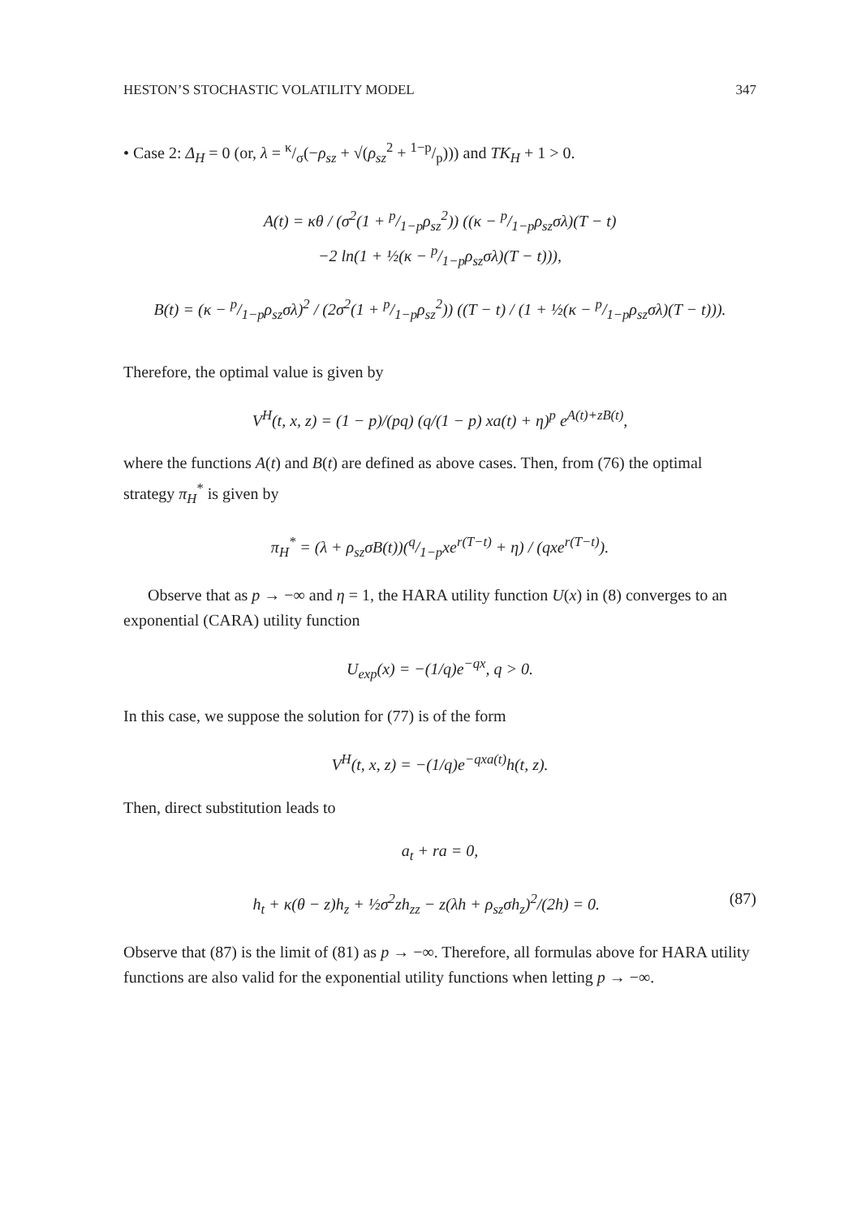HESTON’S STOCHASTIC VOLATILITY MODEL 347
• Case 2: Δ<sub>H</sub> = 0 (or, λ = κ/σ(−ρ<sub>sz</sub> + √(ρ<sub>sz</sub><sup>2</sup> + 1−p/p))) and TK<sub>H</sub> + 1 > 0.
A(t) = κθ / (σ<sup>2</sup>(1 + p/1−pρ<sub>sz</sub><sup>2</sup>)) ((κ − p/1−pρ<sub>sz</sub>σλ)(T − t)
−2 ln(1 + ½(κ − p/1−pρ<sub>sz</sub>σλ)(T − t))),
B(t) = (κ − p/1−pρ<sub>sz</sub>σλ)<sup>2</sup> / (2σ<sup>2</sup>(1 + p/1−pρ<sub>sz</sub><sup>2</sup>)) ((T − t) / (1 + ½(κ − p/1−pρ<sub>sz</sub>σλ)(T − t))).
Therefore, the optimal value is given by
V<sup>H</sup>(t, x, z) = (1 − p)/(pq) (q/(1 − p) xa(t) + η)<sup>p</sup> e<sup>A(t)+zB(t)</sup>,
where the functions A(t) and B(t) are defined as above cases. Then, from (76) the optimal strategy π<sub>H</sub><sup>*</sup> is given by
π<sub>H</sub><sup>*</sup> = (λ + ρ<sub>sz</sub>σB(t))(q/1−pxe<sup>r(T−t)</sup> + η) / (qxe<sup>r(T−t)</sup>).
Observe that as p → −∞ and η = 1, the HARA utility function U(x) in (8) converges to an exponential (CARA) utility function
U<sub>exp</sub>(x) = −(1/q)e<sup>−qx</sup>, q > 0.
In this case, we suppose the solution for (77) is of the form
V<sup>H</sup>(t, x, z) = −(1/q)e<sup>−qxa(t)</sup>h(t, z).
Then, direct substitution leads to
a<sub>t</sub> + ra = 0,
h<sub>t</sub> + κ(θ − z)h<sub>z</sub> + ½σ<sup>2</sup>zh<sub>zz</sub> − z(λh + ρ<sub>sz</sub>σh<sub>z</sub>)<sup>2</sup>/(2h) = 0. (87)
Observe that (87) is the limit of (81) as p → −∞. Therefore, all formulas above for HARA utility functions are also valid for the exponential utility functions when letting p → −∞.